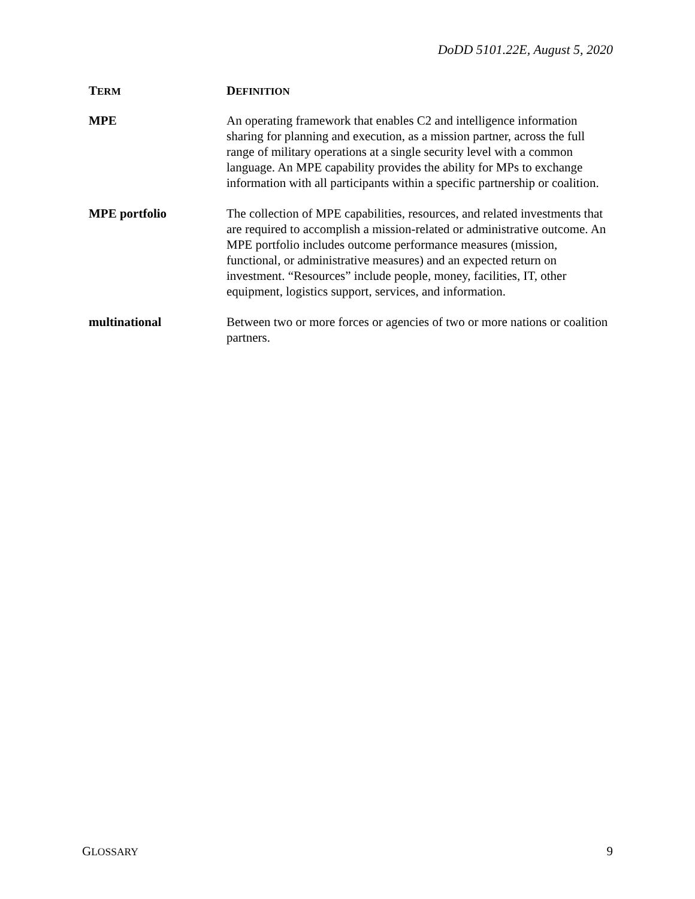DoDD 5101.22E, August 5, 2020
| T ERM | D EFINITION |
| --- | --- |
| MPE | An operating framework that enables C2 and intelligence information sharing for planning and execution, as a mission partner, across the full range of military operations at a single security level with a common language. An MPE capability provides the ability for MPs to exchange information with all participants within a specific partnership or coalition. |
| MPE portfolio | The collection of MPE capabilities, resources, and related investments that are required to accomplish a mission-related or administrative outcome. An MPE portfolio includes outcome performance measures (mission, functional, or administrative measures) and an expected return on investment. “Resources” include people, money, facilities, IT, other equipment, logistics support, services, and information. |
| multinational | Between two or more forces or agencies of two or more nations or coalition partners. |
GLOSSARY 9